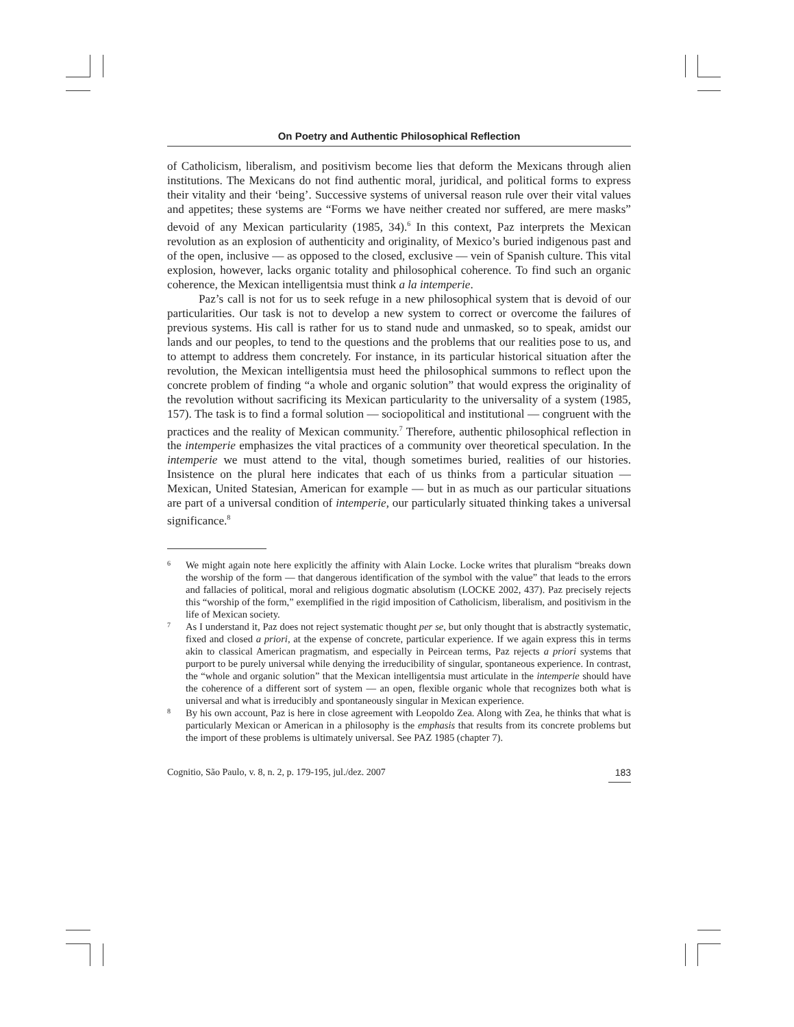On Poetry and Authentic Philosophical Reflection
of Catholicism, liberalism, and positivism become lies that deform the Mexicans through alien institutions. The Mexicans do not find authentic moral, juridical, and political forms to express their vitality and their ‘being’. Successive systems of universal reason rule over their vital values and appetites; these systems are “Forms we have neither created nor suffered, are mere masks” devoid of any Mexican particularity (1985, 34).<sup>6</sup> In this context, Paz interprets the Mexican revolution as an explosion of authenticity and originality, of Mexico’s buried indigenous past and of the open, inclusive — as opposed to the closed, exclusive — vein of Spanish culture. This vital explosion, however, lacks organic totality and philosophical coherence. To find such an organic coherence, the Mexican intelligentsia must think a la intemperie.
Paz’s call is not for us to seek refuge in a new philosophical system that is devoid of our particularities. Our task is not to develop a new system to correct or overcome the failures of previous systems. His call is rather for us to stand nude and unmasked, so to speak, amidst our lands and our peoples, to tend to the questions and the problems that our realities pose to us, and to attempt to address them concretely. For instance, in its particular historical situation after the revolution, the Mexican intelligentsia must heed the philosophical summons to reflect upon the concrete problem of finding “a whole and organic solution” that would express the originality of the revolution without sacrificing its Mexican particularity to the universality of a system (1985, 157). The task is to find a formal solution — sociopolitical and institutional — congruent with the practices and the reality of Mexican community.<sup>7</sup> Therefore, authentic philosophical reflection in the intemperie emphasizes the vital practices of a community over theoretical speculation. In the intemperie we must attend to the vital, though sometimes buried, realities of our histories. Insistence on the plural here indicates that each of us thinks from a particular situation — Mexican, United Statesian, American for example — but in as much as our particular situations are part of a universal condition of intemperie, our particularly situated thinking takes a universal significance.<sup>8</sup>
6 We might again note here explicitly the affinity with Alain Locke. Locke writes that pluralism “breaks down the worship of the form — that dangerous identification of the symbol with the value” that leads to the errors and fallacies of political, moral and religious dogmatic absolutism (LOCKE 2002, 437). Paz precisely rejects this “worship of the form,” exemplified in the rigid imposition of Catholicism, liberalism, and positivism in the life of Mexican society.
7 As I understand it, Paz does not reject systematic thought per se, but only thought that is abstractly systematic, fixed and closed a priori, at the expense of concrete, particular experience. If we again express this in terms akin to classical American pragmatism, and especially in Peircean terms, Paz rejects a priori systems that purport to be purely universal while denying the irreducibility of singular, spontaneous experience. In contrast, the “whole and organic solution” that the Mexican intelligentsia must articulate in the intemperie should have the coherence of a different sort of system — an open, flexible organic whole that recognizes both what is universal and what is irreducibly and spontaneously singular in Mexican experience.
8 By his own account, Paz is here in close agreement with Leopoldo Zea. Along with Zea, he thinks that what is particularly Mexican or American in a philosophy is the emphasis that results from its concrete problems but the import of these problems is ultimately universal. See PAZ 1985 (chapter 7).
Cognitio, São Paulo, v. 8, n. 2, p. 179-195, jul./dez. 2007 183